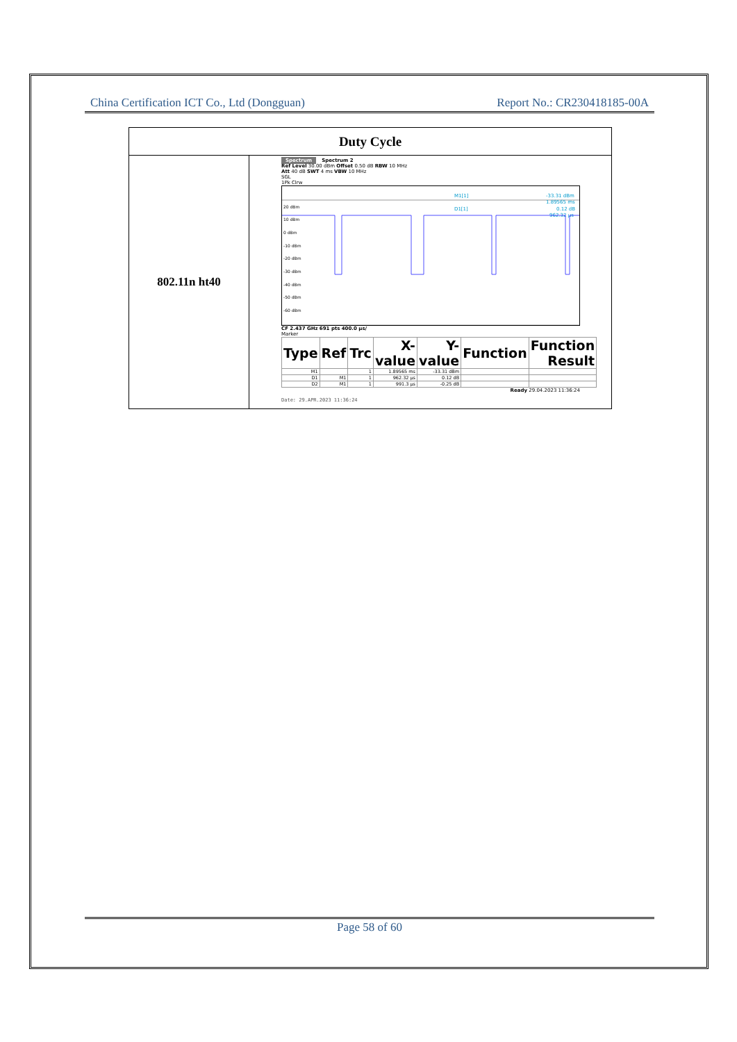China Certification ICT Co., Ltd (Dongguan) Report No.: CR230418185-00A
| Duty Cycle | |
| --- | --- |
| 802.11n ht40 | Spectrum Spectrum 2 Ref Level 30.00 dBm Offset 0.50 dB RBW 10 MHz Att 40 dB SWT 4 ms VBW 10 MHz SGL 1Pk Clrw 20 dBm 10 dBm 0 dBm -10 dBm -20 dBm -30 dBm -40 dBm -50 dBm -60 dBm M1[1] -33.31 dBm 1.89565 ms D1[1] 0.12 dB 962.32 µs CF 2.437 GHz 691 pts 400.0 µs/ Marker / Type / Ref / Trc / X-value / Y-value / Function / Function Result / / --- / --- / --- / --- / --- / --- / --- / / M1 / / 1 / 1.89565 ms / -33.31 dBm / / / / D1 / M1 / 1 / 962.32 µs / 0.12 dB / / / / D2 / M1 / 1 / 991.3 µs / -0.25 dB / / / Ready 29.04.2023 11:36:24 Date: 29.APR.2023 11:36:24 |
Page 58 of 60